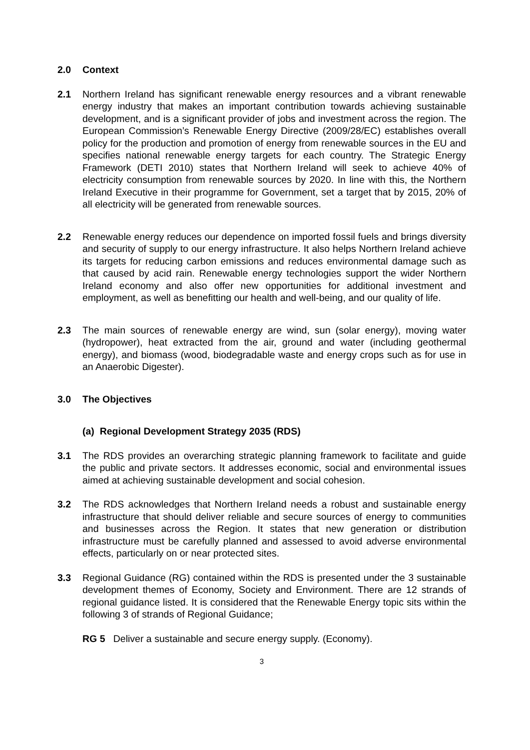2.0 Context
2.1 Northern Ireland has significant renewable energy resources and a vibrant renewable energy industry that makes an important contribution towards achieving sustainable development, and is a significant provider of jobs and investment across the region. The European Commission’s Renewable Energy Directive (2009/28/EC) establishes overall policy for the production and promotion of energy from renewable sources in the EU and specifies national renewable energy targets for each country. The Strategic Energy Framework (DETI 2010) states that Northern Ireland will seek to achieve 40% of electricity consumption from renewable sources by 2020. In line with this, the Northern Ireland Executive in their programme for Government, set a target that by 2015, 20% of all electricity will be generated from renewable sources.
2.2 Renewable energy reduces our dependence on imported fossil fuels and brings diversity and security of supply to our energy infrastructure. It also helps Northern Ireland achieve its targets for reducing carbon emissions and reduces environmental damage such as that caused by acid rain. Renewable energy technologies support the wider Northern Ireland economy and also offer new opportunities for additional investment and employment, as well as benefitting our health and well-being, and our quality of life.
2.3 The main sources of renewable energy are wind, sun (solar energy), moving water (hydropower), heat extracted from the air, ground and water (including geothermal energy), and biomass (wood, biodegradable waste and energy crops such as for use in an Anaerobic Digester).
3.0 The Objectives
(a) Regional Development Strategy 2035 (RDS)
3.1 The RDS provides an overarching strategic planning framework to facilitate and guide the public and private sectors. It addresses economic, social and environmental issues aimed at achieving sustainable development and social cohesion.
3.2 The RDS acknowledges that Northern Ireland needs a robust and sustainable energy infrastructure that should deliver reliable and secure sources of energy to communities and businesses across the Region. It states that new generation or distribution infrastructure must be carefully planned and assessed to avoid adverse environmental effects, particularly on or near protected sites.
3.3 Regional Guidance (RG) contained within the RDS is presented under the 3 sustainable development themes of Economy, Society and Environment. There are 12 strands of regional guidance listed. It is considered that the Renewable Energy topic sits within the following 3 of strands of Regional Guidance;
RG 5 Deliver a sustainable and secure energy supply. (Economy).
3